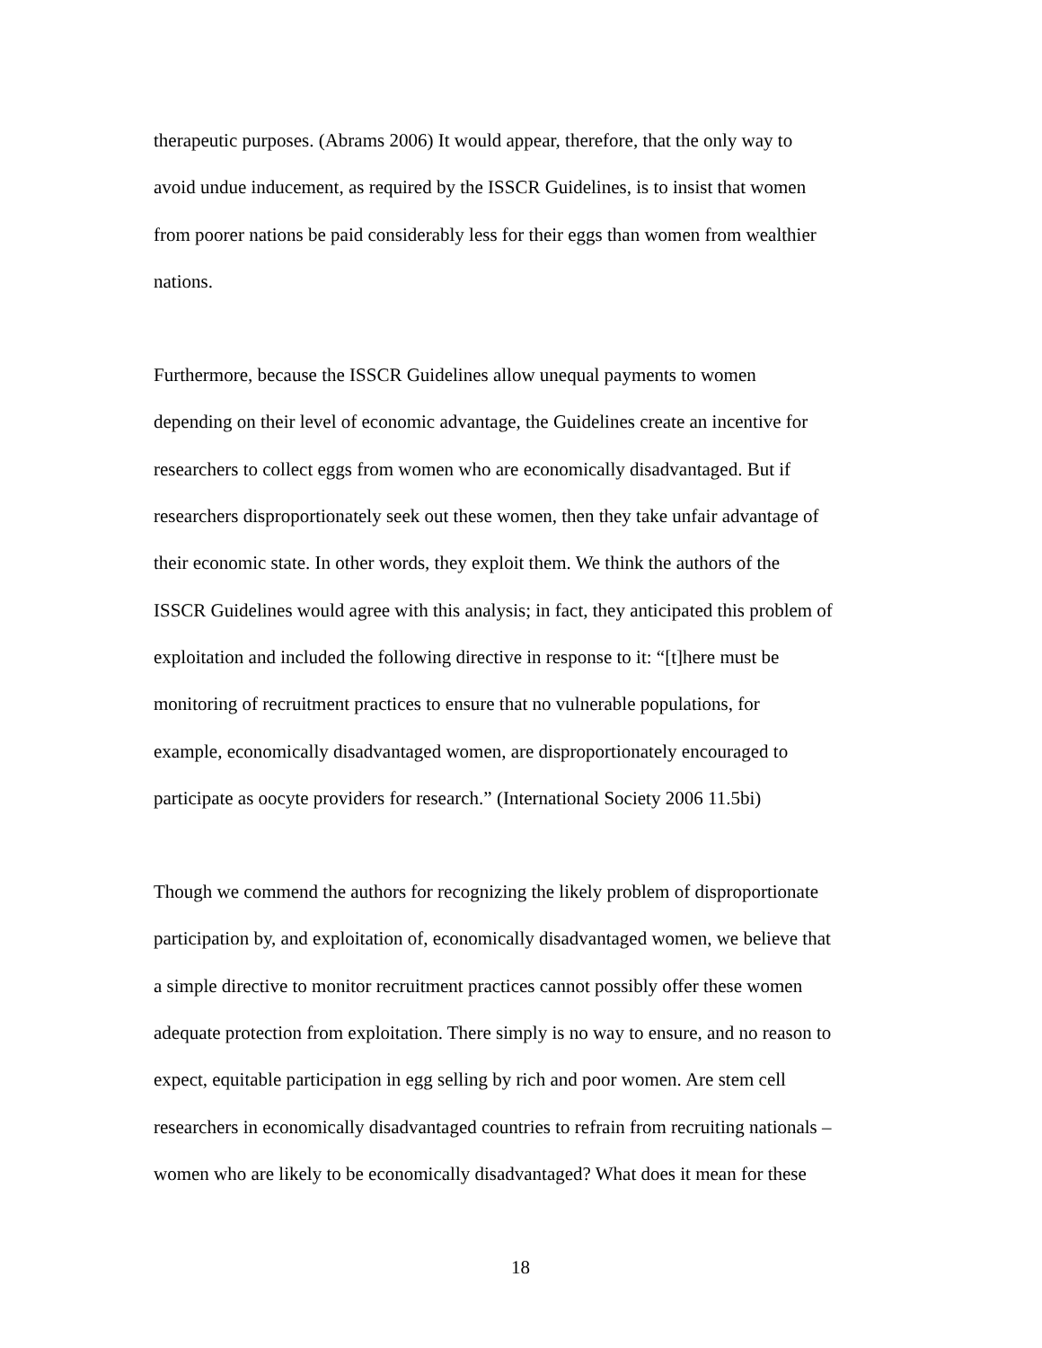therapeutic purposes. (Abrams 2006) It would appear, therefore, that the only way to
avoid undue inducement, as required by the ISSCR Guidelines, is to insist that women
from poorer nations be paid considerably less for their eggs than women from wealthier
nations.
Furthermore, because the ISSCR Guidelines allow unequal payments to women
depending on their level of economic advantage, the Guidelines create an incentive for
researchers to collect eggs from women who are economically disadvantaged. But if
researchers disproportionately seek out these women, then they take unfair advantage of
their economic state. In other words, they exploit them. We think the authors of the
ISSCR Guidelines would agree with this analysis; in fact, they anticipated this problem of
exploitation and included the following directive in response to it: “[t]here must be
monitoring of recruitment practices to ensure that no vulnerable populations, for
example, economically disadvantaged women, are disproportionately encouraged to
participate as oocyte providers for research.” (International Society 2006 11.5bi)
Though we commend the authors for recognizing the likely problem of disproportionate
participation by, and exploitation of, economically disadvantaged women, we believe that
a simple directive to monitor recruitment practices cannot possibly offer these women
adequate protection from exploitation. There simply is no way to ensure, and no reason to
expect, equitable participation in egg selling by rich and poor women. Are stem cell
researchers in economically disadvantaged countries to refrain from recruiting nationals –
women who are likely to be economically disadvantaged? What does it mean for these
18